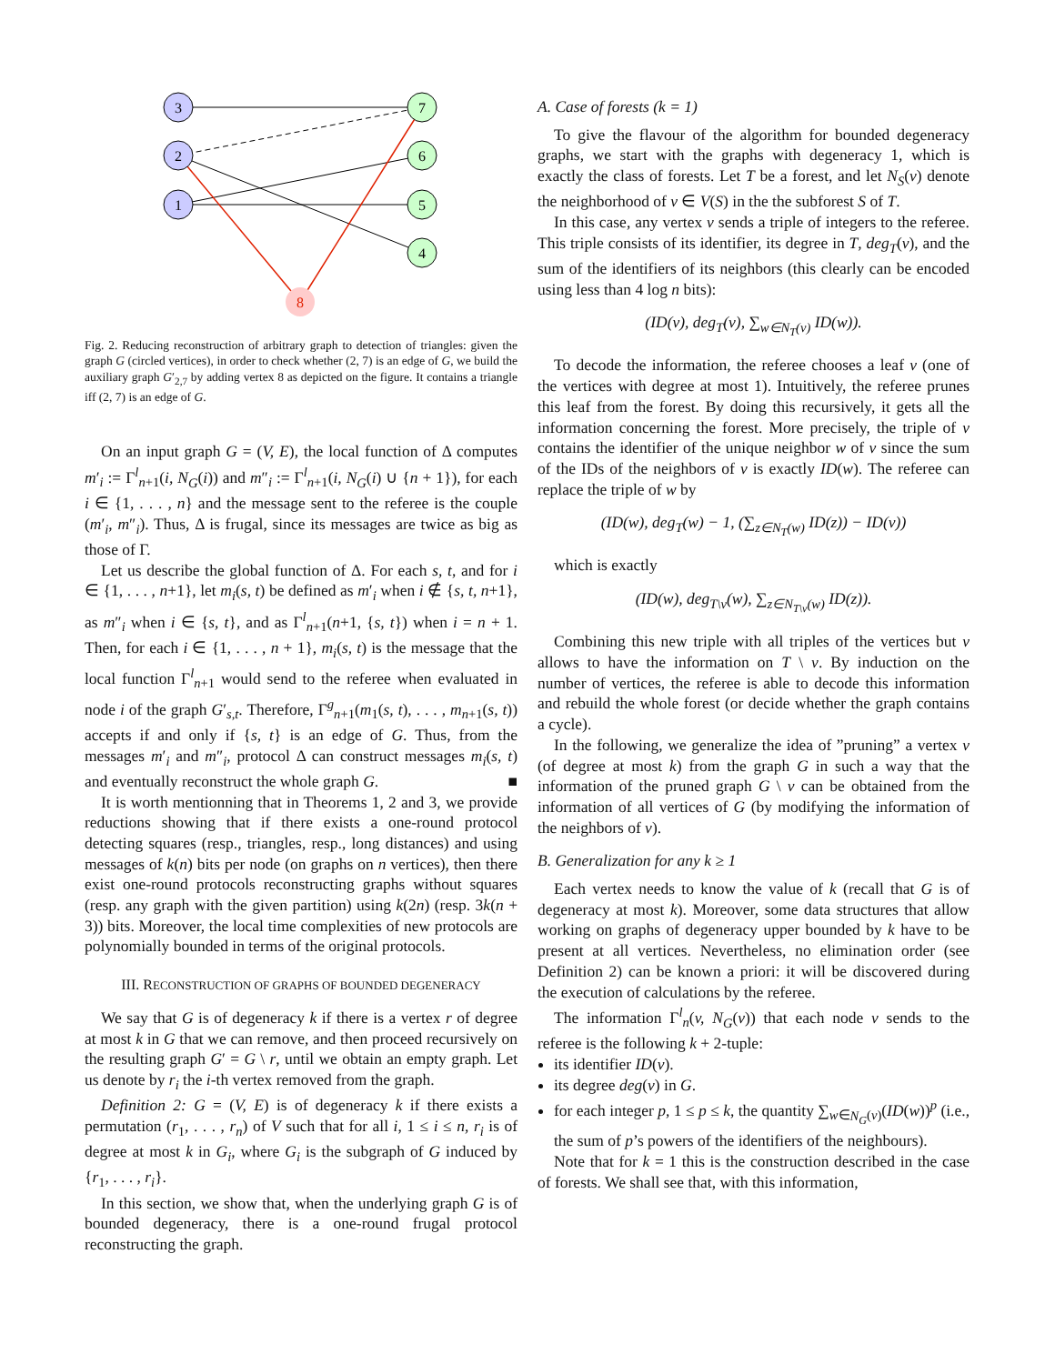3
2
1
7
6
5
4
8
Fig. 2. Reducing reconstruction of arbitrary graph to detection of triangles: given the graph G (circled vertices), in order to check whether (2, 7) is an edge of G, we build the auxiliary graph G′<sub>2,7</sub> by adding vertex 8 as depicted on the figure. It contains a triangle iff (2, 7) is an edge of G.
On an input graph G = (V, E), the local function of Δ computes m′<sub>i</sub> := Γ<sup>l</sup><sub>n+1</sub>(i, N<sub>G</sub>(i)) and m″<sub>i</sub> := Γ<sup>l</sup><sub>n+1</sub>(i, N<sub>G</sub>(i) ∪ {n + 1}), for each i ∈ {1, . . . , n} and the message sent to the referee is the couple (m′<sub>i</sub>, m″<sub>i</sub>). Thus, Δ is frugal, since its messages are twice as big as those of Γ.
Let us describe the global function of Δ. For each s, t, and for i ∈ {1, . . . , n+1}, let m<sub>i</sub>(s, t) be defined as m′<sub>i</sub> when i ∉ {s, t, n+1}, as m″<sub>i</sub> when i ∈ {s, t}, and as Γ<sup>l</sup><sub>n+1</sub>(n+1, {s, t}) when i = n + 1. Then, for each i ∈ {1, . . . , n + 1}, m<sub>i</sub>(s, t) is the message that the local function Γ<sup>l</sup><sub>n+1</sub> would send to the referee when evaluated in node i of the graph G′<sub>s,t</sub>. Therefore, Γ<sup>g</sup><sub>n+1</sub>(m<sub>1</sub>(s, t), . . . , m<sub>n+1</sub>(s, t)) accepts if and only if {s, t} is an edge of G. Thus, from the messages m′<sub>i</sub> and m″<sub>i</sub>, protocol Δ can construct messages m<sub>i</sub>(s, t) and eventually reconstruct the whole graph G. ■
It is worth mentionning that in Theorems 1, 2 and 3, we provide reductions showing that if there exists a one-round protocol detecting squares (resp., triangles, resp., long distances) and using messages of k(n) bits per node (on graphs on n vertices), then there exist one-round protocols reconstructing graphs without squares (resp. any graph with the given partition) using k(2n) (resp. 3k(n + 3)) bits. Moreover, the local time complexities of new protocols are polynomially bounded in terms of the original protocols.
III. RECONSTRUCTION OF GRAPHS OF BOUNDED DEGENERACY
We say that G is of degeneracy k if there is a vertex r of degree at most k in G that we can remove, and then proceed recursively on the resulting graph G′ = G \ r, until we obtain an empty graph. Let us denote by r<sub>i</sub> the i-th vertex removed from the graph.
Definition 2: G = (V, E) is of degeneracy k if there exists a permutation (r<sub>1</sub>, . . . , r<sub>n</sub>) of V such that for all i, 1 ≤ i ≤ n, r<sub>i</sub> is of degree at most k in G<sub>i</sub>, where G<sub>i</sub> is the subgraph of G induced by {r<sub>1</sub>, . . . , r<sub>i</sub>}.
In this section, we show that, when the underlying graph G is of bounded degeneracy, there is a one-round frugal protocol reconstructing the graph.
A. Case of forests (k = 1)
To give the flavour of the algorithm for bounded degeneracy graphs, we start with the graphs with degeneracy 1, which is exactly the class of forests. Let T be a forest, and let N<sub>S</sub>(v) denote the neighborhood of v ∈ V(S) in the the subforest S of T.
In this case, any vertex v sends a triple of integers to the referee. This triple consists of its identifier, its degree in T, deg<sub>T</sub>(v), and the sum of the identifiers of its neighbors (this clearly can be encoded using less than 4 log n bits):
(ID(v), deg<sub>T</sub>(v), ∑<sub>w∈N<sub>T</sub>(v)</sub> ID(w)).
To decode the information, the referee chooses a leaf v (one of the vertices with degree at most 1). Intuitively, the referee prunes this leaf from the forest. By doing this recursively, it gets all the information concerning the forest. More precisely, the triple of v contains the identifier of the unique neighbor w of v since the sum of the IDs of the neighbors of v is exactly ID(w). The referee can replace the triple of w by
(ID(w), deg<sub>T</sub>(w) − 1, (∑<sub>z∈N<sub>T</sub>(w)</sub> ID(z)) − ID(v))
which is exactly
(ID(w), deg<sub>T\v</sub>(w), ∑<sub>z∈N<sub>T\v</sub>(w)</sub> ID(z)).
Combining this new triple with all triples of the vertices but v allows to have the information on T \ v. By induction on the number of vertices, the referee is able to decode this information and rebuild the whole forest (or decide whether the graph contains a cycle).
In the following, we generalize the idea of ”pruning” a vertex v (of degree at most k) from the graph G in such a way that the information of the pruned graph G \ v can be obtained from the information of all vertices of G (by modifying the information of the neighbors of v).
B. Generalization for any k ≥ 1
Each vertex needs to know the value of k (recall that G is of degeneracy at most k). Moreover, some data structures that allow working on graphs of degeneracy upper bounded by k have to be present at all vertices. Nevertheless, no elimination order (see Definition 2) can be known a priori: it will be discovered during the execution of calculations by the referee.
The information Γ<sup>l</sup><sub>n</sub>(v, N<sub>G</sub>(v)) that each node v sends to the referee is the following k + 2-tuple:
its identifier ID(v).
its degree deg(v) in G.
for each integer p, 1 ≤ p ≤ k, the quantity ∑<sub>w∈N<sub>G</sub>(v)</sub>(ID(w))<sup>p</sup> (i.e., the sum of p’s powers of the identifiers of the neighbours).
Note that for k = 1 this is the construction described in the case of forests. We shall see that, with this information,